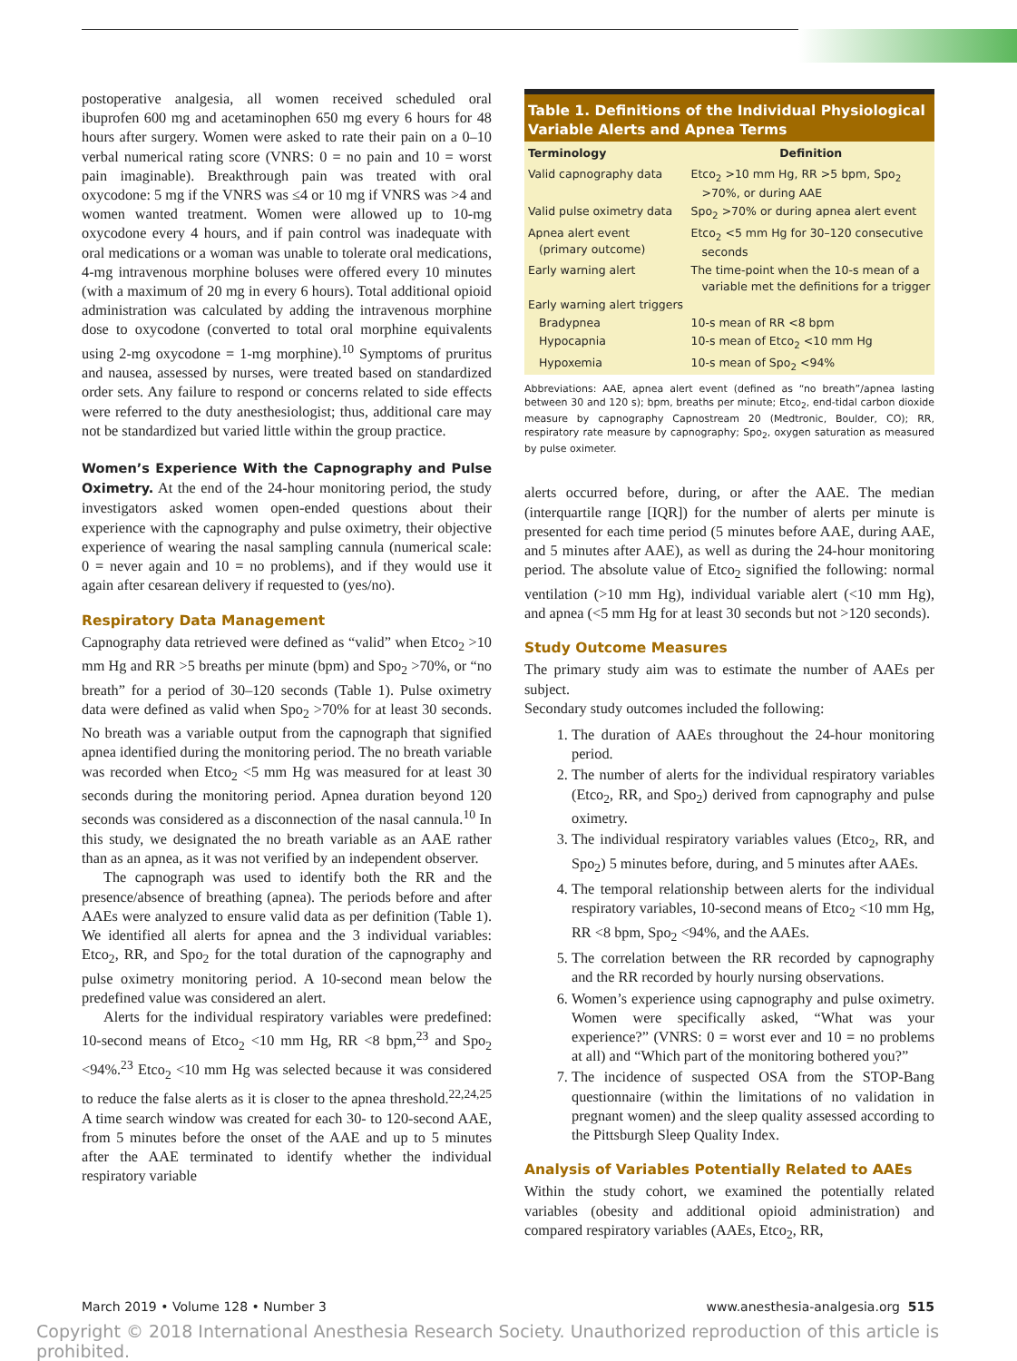postoperative analgesia, all women received scheduled oral ibuprofen 600 mg and acetaminophen 650 mg every 6 hours for 48 hours after surgery. Women were asked to rate their pain on a 0–10 verbal numerical rating score (VNRS: 0 = no pain and 10 = worst pain imaginable). Breakthrough pain was treated with oral oxycodone: 5 mg if the VNRS was ≤4 or 10 mg if VNRS was >4 and women wanted treatment. Women were allowed up to 10-mg oxycodone every 4 hours, and if pain control was inadequate with oral medications or a woman was unable to tolerate oral medications, 4-mg intravenous morphine boluses were offered every 10 minutes (with a maximum of 20 mg in every 6 hours). Total additional opioid administration was calculated by adding the intravenous morphine dose to oxycodone (converted to total oral morphine equivalents using 2-mg oxycodone = 1-mg morphine).<sup>10</sup> Symptoms of pruritus and nausea, assessed by nurses, were treated based on standardized order sets. Any failure to respond or concerns related to side effects were referred to the duty anesthesiologist; thus, additional care may not be standardized but varied little within the group practice.
Women’s Experience With the Capnography and Pulse Oximetry. At the end of the 24-hour monitoring period, the study investigators asked women open-ended questions about their experience with the capnography and pulse oximetry, their objective experience of wearing the nasal sampling cannula (numerical scale: 0 = never again and 10 = no problems), and if they would use it again after cesarean delivery if requested to (yes/no).
Respiratory Data Management
Capnography data retrieved were defined as “valid” when Etco<sub>2</sub> >10 mm Hg and RR >5 breaths per minute (bpm) and Spo<sub>2</sub> >70%, or “no breath” for a period of 30–120 seconds (Table 1). Pulse oximetry data were defined as valid when Spo<sub>2</sub> >70% for at least 30 seconds. No breath was a variable output from the capnograph that signified apnea identified during the monitoring period. The no breath variable was recorded when Etco<sub>2</sub> <5 mm Hg was measured for at least 30 seconds during the monitoring period. Apnea duration beyond 120 seconds was considered as a disconnection of the nasal cannula.<sup>10</sup> In this study, we designated the no breath variable as an AAE rather than as an apnea, as it was not verified by an independent observer.
The capnograph was used to identify both the RR and the presence/absence of breathing (apnea). The periods before and after AAEs were analyzed to ensure valid data as per definition (Table 1). We identified all alerts for apnea and the 3 individual variables: Etco<sub>2</sub>, RR, and Spo<sub>2</sub> for the total duration of the capnography and pulse oximetry monitoring period. A 10-second mean below the predefined value was considered an alert.
Alerts for the individual respiratory variables were predefined: 10-second means of Etco<sub>2</sub> <10 mm Hg, RR <8 bpm,<sup>23</sup> and Spo<sub>2</sub> <94%.<sup>23</sup> Etco<sub>2</sub> <10 mm Hg was selected because it was considered to reduce the false alerts as it is closer to the apnea threshold.<sup>22,24,25</sup> A time search window was created for each 30- to 120-second AAE, from 5 minutes before the onset of the AAE and up to 5 minutes after the AAE terminated to identify whether the individual respiratory variable
Table 1. Definitions of the Individual Physiological Variable Alerts and Apnea Terms
| Terminology | Definition |
| --- | --- |
| Valid capnography data | Etco<sub>2</sub> >10 mm Hg, RR >5 bpm, Spo<sub>2</sub> >70%, or during AAE |
| Valid pulse oximetry data | Spo<sub>2</sub> >70% or during apnea alert event |
| Apnea alert event (primary outcome) | Etco<sub>2</sub> <5 mm Hg for 30–120 consecutive seconds |
| Early warning alert | The time-point when the 10-s mean of a variable met the definitions for a trigger |
| Early warning alert triggers | |
| Bradypnea | 10-s mean of RR <8 bpm |
| Hypocapnia | 10-s mean of Etco<sub>2</sub> <10 mm Hg |
| Hypoxemia | 10-s mean of Spo<sub>2</sub> <94% |
Abbreviations: AAE, apnea alert event (defined as “no breath”/apnea lasting between 30 and 120 s); bpm, breaths per minute; Etco<sub>2</sub>, end-tidal carbon dioxide measure by capnography Capnostream 20 (Medtronic, Boulder, CO); RR, respiratory rate measure by capnography; Spo<sub>2</sub>, oxygen saturation as measured by pulse oximeter.
alerts occurred before, during, or after the AAE. The median (interquartile range [IQR]) for the number of alerts per minute is presented for each time period (5 minutes before AAE, during AAE, and 5 minutes after AAE), as well as during the 24-hour monitoring period. The absolute value of Etco<sub>2</sub> signified the following: normal ventilation (>10 mm Hg), individual variable alert (<10 mm Hg), and apnea (<5 mm Hg for at least 30 seconds but not >120 seconds).
Study Outcome Measures
The primary study aim was to estimate the number of AAEs per subject.
Secondary study outcomes included the following:
1. The duration of AAEs throughout the 24-hour monitoring period.
2. The number of alerts for the individual respiratory variables (Etco<sub>2</sub>, RR, and Spo<sub>2</sub>) derived from capnography and pulse oximetry.
3. The individual respiratory variables values (Etco<sub>2</sub>, RR, and Spo<sub>2</sub>) 5 minutes before, during, and 5 minutes after AAEs.
4. The temporal relationship between alerts for the individual respiratory variables, 10-second means of Etco<sub>2</sub> <10 mm Hg, RR <8 bpm, Spo<sub>2</sub> <94%, and the AAEs.
5. The correlation between the RR recorded by capnography and the RR recorded by hourly nursing observations.
6. Women’s experience using capnography and pulse oximetry. Women were specifically asked, “What was your experience?” (VNRS: 0 = worst ever and 10 = no problems at all) and “Which part of the monitoring bothered you?”
7. The incidence of suspected OSA from the STOP-Bang questionnaire (within the limitations of no validation in pregnant women) and the sleep quality assessed according to the Pittsburgh Sleep Quality Index.
Analysis of Variables Potentially Related to AAEs
Within the study cohort, we examined the potentially related variables (obesity and additional opioid administration) and compared respiratory variables (AAEs, Etco<sub>2</sub>, RR,
March 2019 • Volume 128 • Number 3 www.anesthesia-analgesia.org 515
Copyright © 2018 International Anesthesia Research Society. Unauthorized reproduction of this article is prohibited.